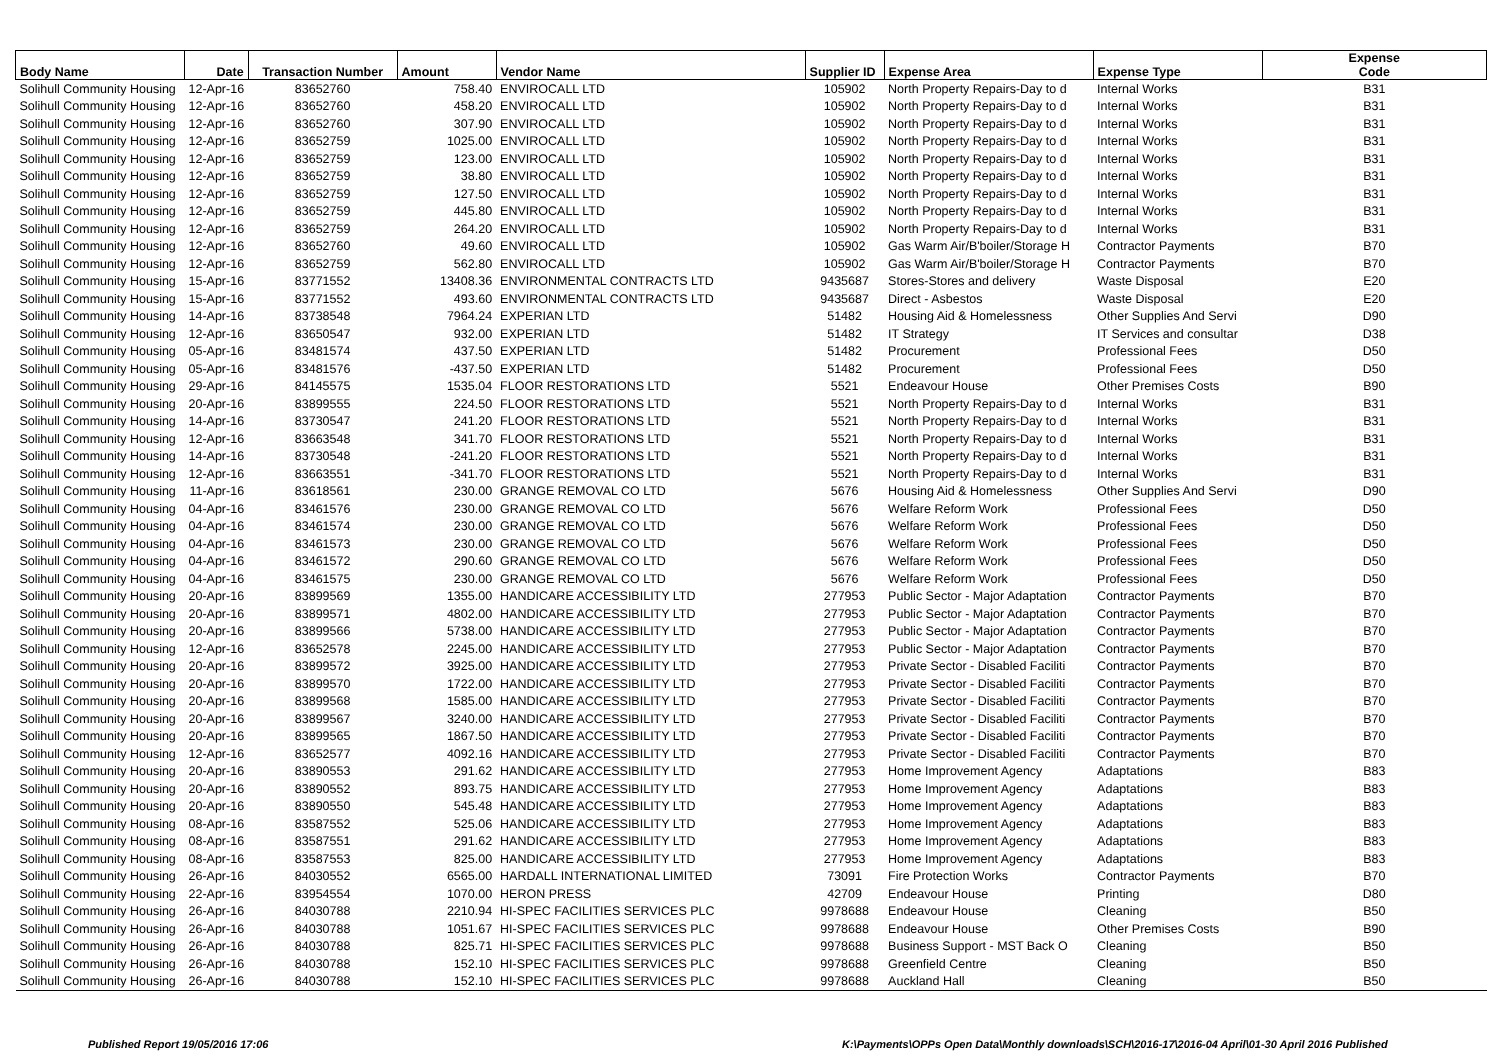| Body Name | Date | Transaction Number | Amount | Vendor Name | Supplier ID | Expense Area | Expense Type | Expense Code |
| --- | --- | --- | --- | --- | --- | --- | --- | --- |
| Solihull Community Housing | 12-Apr-16 | 83652760 | 758.40 | ENVIROCALL LTD | 105902 | North Property Repairs-Day to d | Internal Works | B31 |
| Solihull Community Housing | 12-Apr-16 | 83652760 | 458.20 | ENVIROCALL LTD | 105902 | North Property Repairs-Day to d | Internal Works | B31 |
| Solihull Community Housing | 12-Apr-16 | 83652760 | 307.90 | ENVIROCALL LTD | 105902 | North Property Repairs-Day to d | Internal Works | B31 |
| Solihull Community Housing | 12-Apr-16 | 83652759 | 1025.00 | ENVIROCALL LTD | 105902 | North Property Repairs-Day to d | Internal Works | B31 |
| Solihull Community Housing | 12-Apr-16 | 83652759 | 123.00 | ENVIROCALL LTD | 105902 | North Property Repairs-Day to d | Internal Works | B31 |
| Solihull Community Housing | 12-Apr-16 | 83652759 | 38.80 | ENVIROCALL LTD | 105902 | North Property Repairs-Day to d | Internal Works | B31 |
| Solihull Community Housing | 12-Apr-16 | 83652759 | 127.50 | ENVIROCALL LTD | 105902 | North Property Repairs-Day to d | Internal Works | B31 |
| Solihull Community Housing | 12-Apr-16 | 83652759 | 445.80 | ENVIROCALL LTD | 105902 | North Property Repairs-Day to d | Internal Works | B31 |
| Solihull Community Housing | 12-Apr-16 | 83652759 | 264.20 | ENVIROCALL LTD | 105902 | North Property Repairs-Day to d | Internal Works | B31 |
| Solihull Community Housing | 12-Apr-16 | 83652760 | 49.60 | ENVIROCALL LTD | 105902 | Gas Warm Air/B'boiler/Storage H | Contractor Payments | B70 |
| Solihull Community Housing | 12-Apr-16 | 83652759 | 562.80 | ENVIROCALL LTD | 105902 | Gas Warm Air/B'boiler/Storage H | Contractor Payments | B70 |
| Solihull Community Housing | 15-Apr-16 | 83771552 | 13408.36 | ENVIRONMENTAL CONTRACTS LTD | 9435687 | Stores-Stores and delivery | Waste Disposal | E20 |
| Solihull Community Housing | 15-Apr-16 | 83771552 | 493.60 | ENVIRONMENTAL CONTRACTS LTD | 9435687 | Direct - Asbestos | Waste Disposal | E20 |
| Solihull Community Housing | 14-Apr-16 | 83738548 | 7964.24 | EXPERIAN LTD | 51482 | Housing Aid & Homelessness | Other Supplies And Servi | D90 |
| Solihull Community Housing | 12-Apr-16 | 83650547 | 932.00 | EXPERIAN LTD | 51482 | IT Strategy | IT Services and consultar | D38 |
| Solihull Community Housing | 05-Apr-16 | 83481574 | 437.50 | EXPERIAN LTD | 51482 | Procurement | Professional Fees | D50 |
| Solihull Community Housing | 05-Apr-16 | 83481576 | -437.50 | EXPERIAN LTD | 51482 | Procurement | Professional Fees | D50 |
| Solihull Community Housing | 29-Apr-16 | 84145575 | 1535.04 | FLOOR RESTORATIONS LTD | 5521 | Endeavour House | Other Premises Costs | B90 |
| Solihull Community Housing | 20-Apr-16 | 83899555 | 224.50 | FLOOR RESTORATIONS LTD | 5521 | North Property Repairs-Day to d | Internal Works | B31 |
| Solihull Community Housing | 14-Apr-16 | 83730547 | 241.20 | FLOOR RESTORATIONS LTD | 5521 | North Property Repairs-Day to d | Internal Works | B31 |
| Solihull Community Housing | 12-Apr-16 | 83663548 | 341.70 | FLOOR RESTORATIONS LTD | 5521 | North Property Repairs-Day to d | Internal Works | B31 |
| Solihull Community Housing | 14-Apr-16 | 83730548 | -241.20 | FLOOR RESTORATIONS LTD | 5521 | North Property Repairs-Day to d | Internal Works | B31 |
| Solihull Community Housing | 12-Apr-16 | 83663551 | -341.70 | FLOOR RESTORATIONS LTD | 5521 | North Property Repairs-Day to d | Internal Works | B31 |
| Solihull Community Housing | 11-Apr-16 | 83618561 | 230.00 | GRANGE REMOVAL CO LTD | 5676 | Housing Aid & Homelessness | Other Supplies And Servi | D90 |
| Solihull Community Housing | 04-Apr-16 | 83461576 | 230.00 | GRANGE REMOVAL CO LTD | 5676 | Welfare Reform Work | Professional Fees | D50 |
| Solihull Community Housing | 04-Apr-16 | 83461574 | 230.00 | GRANGE REMOVAL CO LTD | 5676 | Welfare Reform Work | Professional Fees | D50 |
| Solihull Community Housing | 04-Apr-16 | 83461573 | 230.00 | GRANGE REMOVAL CO LTD | 5676 | Welfare Reform Work | Professional Fees | D50 |
| Solihull Community Housing | 04-Apr-16 | 83461572 | 290.60 | GRANGE REMOVAL CO LTD | 5676 | Welfare Reform Work | Professional Fees | D50 |
| Solihull Community Housing | 04-Apr-16 | 83461575 | 230.00 | GRANGE REMOVAL CO LTD | 5676 | Welfare Reform Work | Professional Fees | D50 |
| Solihull Community Housing | 20-Apr-16 | 83899569 | 1355.00 | HANDICARE ACCESSIBILITY LTD | 277953 | Public Sector - Major Adaptation | Contractor Payments | B70 |
| Solihull Community Housing | 20-Apr-16 | 83899571 | 4802.00 | HANDICARE ACCESSIBILITY LTD | 277953 | Public Sector - Major Adaptation | Contractor Payments | B70 |
| Solihull Community Housing | 20-Apr-16 | 83899566 | 5738.00 | HANDICARE ACCESSIBILITY LTD | 277953 | Public Sector - Major Adaptation | Contractor Payments | B70 |
| Solihull Community Housing | 12-Apr-16 | 83652578 | 2245.00 | HANDICARE ACCESSIBILITY LTD | 277953 | Public Sector - Major Adaptation | Contractor Payments | B70 |
| Solihull Community Housing | 20-Apr-16 | 83899572 | 3925.00 | HANDICARE ACCESSIBILITY LTD | 277953 | Private Sector - Disabled Faciliti | Contractor Payments | B70 |
| Solihull Community Housing | 20-Apr-16 | 83899570 | 1722.00 | HANDICARE ACCESSIBILITY LTD | 277953 | Private Sector - Disabled Faciliti | Contractor Payments | B70 |
| Solihull Community Housing | 20-Apr-16 | 83899568 | 1585.00 | HANDICARE ACCESSIBILITY LTD | 277953 | Private Sector - Disabled Faciliti | Contractor Payments | B70 |
| Solihull Community Housing | 20-Apr-16 | 83899567 | 3240.00 | HANDICARE ACCESSIBILITY LTD | 277953 | Private Sector - Disabled Faciliti | Contractor Payments | B70 |
| Solihull Community Housing | 20-Apr-16 | 83899565 | 1867.50 | HANDICARE ACCESSIBILITY LTD | 277953 | Private Sector - Disabled Faciliti | Contractor Payments | B70 |
| Solihull Community Housing | 12-Apr-16 | 83652577 | 4092.16 | HANDICARE ACCESSIBILITY LTD | 277953 | Private Sector - Disabled Faciliti | Contractor Payments | B70 |
| Solihull Community Housing | 20-Apr-16 | 83890553 | 291.62 | HANDICARE ACCESSIBILITY LTD | 277953 | Home Improvement Agency | Adaptations | B83 |
| Solihull Community Housing | 20-Apr-16 | 83890552 | 893.75 | HANDICARE ACCESSIBILITY LTD | 277953 | Home Improvement Agency | Adaptations | B83 |
| Solihull Community Housing | 20-Apr-16 | 83890550 | 545.48 | HANDICARE ACCESSIBILITY LTD | 277953 | Home Improvement Agency | Adaptations | B83 |
| Solihull Community Housing | 08-Apr-16 | 83587552 | 525.06 | HANDICARE ACCESSIBILITY LTD | 277953 | Home Improvement Agency | Adaptations | B83 |
| Solihull Community Housing | 08-Apr-16 | 83587551 | 291.62 | HANDICARE ACCESSIBILITY LTD | 277953 | Home Improvement Agency | Adaptations | B83 |
| Solihull Community Housing | 08-Apr-16 | 83587553 | 825.00 | HANDICARE ACCESSIBILITY LTD | 277953 | Home Improvement Agency | Adaptations | B83 |
| Solihull Community Housing | 26-Apr-16 | 84030552 | 6565.00 | HARDALL INTERNATIONAL LIMITED | 73091 | Fire Protection Works | Contractor Payments | B70 |
| Solihull Community Housing | 22-Apr-16 | 83954554 | 1070.00 | HERON PRESS | 42709 | Endeavour House | Printing | D80 |
| Solihull Community Housing | 26-Apr-16 | 84030788 | 2210.94 | HI-SPEC FACILITIES SERVICES PLC | 9978688 | Endeavour House | Cleaning | B50 |
| Solihull Community Housing | 26-Apr-16 | 84030788 | 1051.67 | HI-SPEC FACILITIES SERVICES PLC | 9978688 | Endeavour House | Other Premises Costs | B90 |
| Solihull Community Housing | 26-Apr-16 | 84030788 | 825.71 | HI-SPEC FACILITIES SERVICES PLC | 9978688 | Business Support - MST Back O | Cleaning | B50 |
| Solihull Community Housing | 26-Apr-16 | 84030788 | 152.10 | HI-SPEC FACILITIES SERVICES PLC | 9978688 | Greenfield Centre | Cleaning | B50 |
| Solihull Community Housing | 26-Apr-16 | 84030788 | 152.10 | HI-SPEC FACILITIES SERVICES PLC | 9978688 | Auckland Hall | Cleaning | B50 |
Published Report 19/05/2016 17:06
K:\Payments\OPPs Open Data\Monthly downloads\SCH\2016-17\2016-04 April\01-30 April 2016 Published